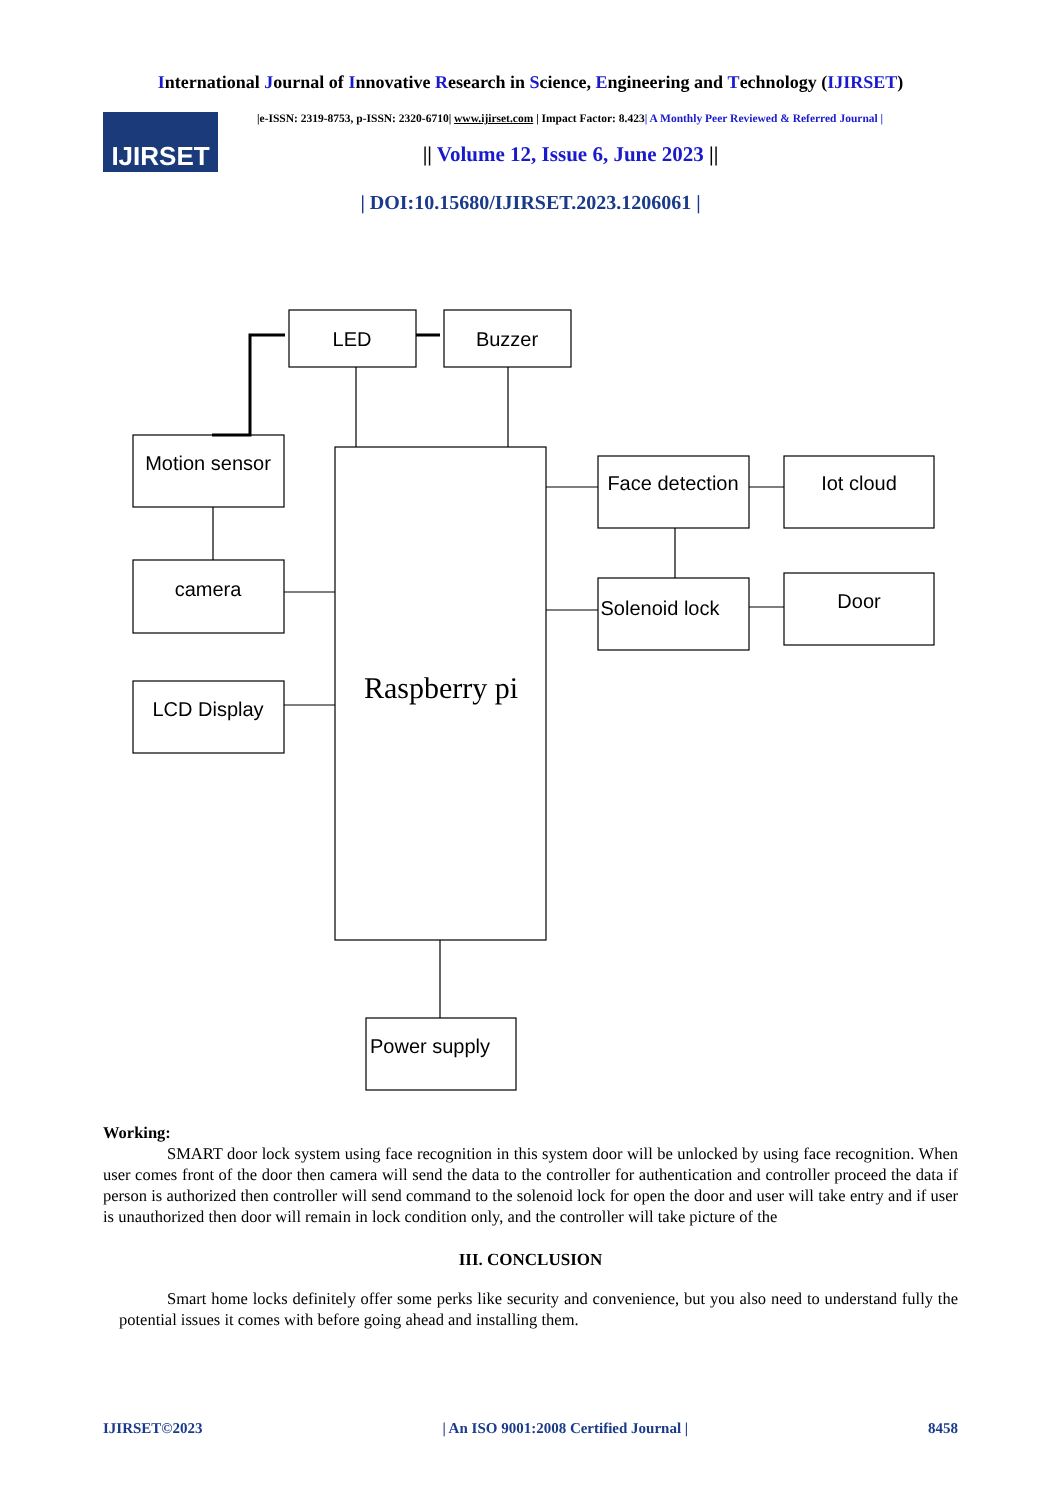International Journal of Innovative Research in Science, Engineering and Technology (IJIRSET)
IJIRSET
|e-ISSN: 2319-8753, p-ISSN: 2320-6710| www.ijirset.com | Impact Factor: 8.423| A Monthly Peer Reviewed & Referred Journal |
|| Volume 12, Issue 6, June 2023 ||
| DOI:10.15680/IJIRSET.2023.1206061 |
LED
Buzzer
Motion sensor
camera
LCD Display
Raspberry pi
Face detection
Iot cloud
Solenoid lock
Door
Power supply
Working:
SMART door lock system using face recognition in this system door will be unlocked by using face recognition. When user comes front of the door then camera will send the data to the controller for authentication and controller proceed the data if person is authorized then controller will send command to the solenoid lock for open the door and user will take entry and if user is unauthorized then door will remain in lock condition only, and the controller will take picture of the
III. CONCLUSION
Smart home locks definitely offer some perks like security and convenience, but you also need to understand fully the potential issues it comes with before going ahead and installing them.
IJIRSET©2023 | An ISO 9001:2008 Certified Journal | 8458